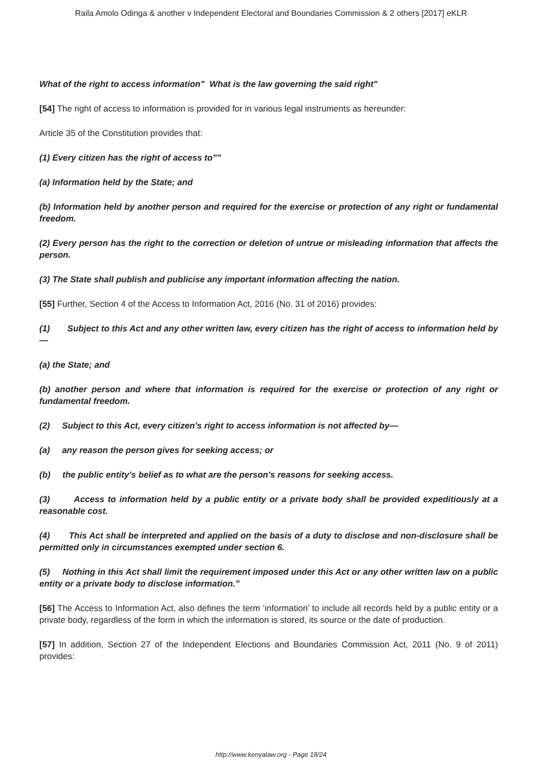Raila Amolo Odinga & another v Independent Electoral and Boundaries Commission & 2 others [2017] eKLR
What of the right to access information" What is the law governing the said right"
[54] The right of access to information is provided for in various legal instruments as hereunder:
Article 35 of the Constitution provides that:
(1) Every citizen has the right of access to""
(a) Information held by the State; and
(b) Information held by another person and required for the exercise or protection of any right or fundamental freedom.
(2) Every person has the right to the correction or deletion of untrue or misleading information that affects the person.
(3) The State shall publish and publicise any important information affecting the nation.
[55] Further, Section 4 of the Access to Information Act, 2016 (No. 31 of 2016) provides:
(1) Subject to this Act and any other written law, every citizen has the right of access to information held by—
(a) the State; and
(b) another person and where that information is required for the exercise or protection of any right or fundamental freedom.
(2) Subject to this Act, every citizen's right to access information is not affected by—
(a) any reason the person gives for seeking access; or
(b) the public entity's belief as to what are the person's reasons for seeking access.
(3) Access to information held by a public entity or a private body shall be provided expeditiously at a reasonable cost.
(4) This Act shall be interpreted and applied on the basis of a duty to disclose and non-disclosure shall be permitted only in circumstances exempted under section 6.
(5) Nothing in this Act shall limit the requirement imposed under this Act or any other written law on a public entity or a private body to disclose information.”
[56] The Access to Information Act, also defines the term ‘information’ to include all records held by a public entity or a private body, regardless of the form in which the information is stored, its source or the date of production.
[57] In addition, Section 27 of the Independent Elections and Boundaries Commission Act, 2011 (No. 9 of 2011) provides:
http://www.kenyalaw.org - Page 18/24